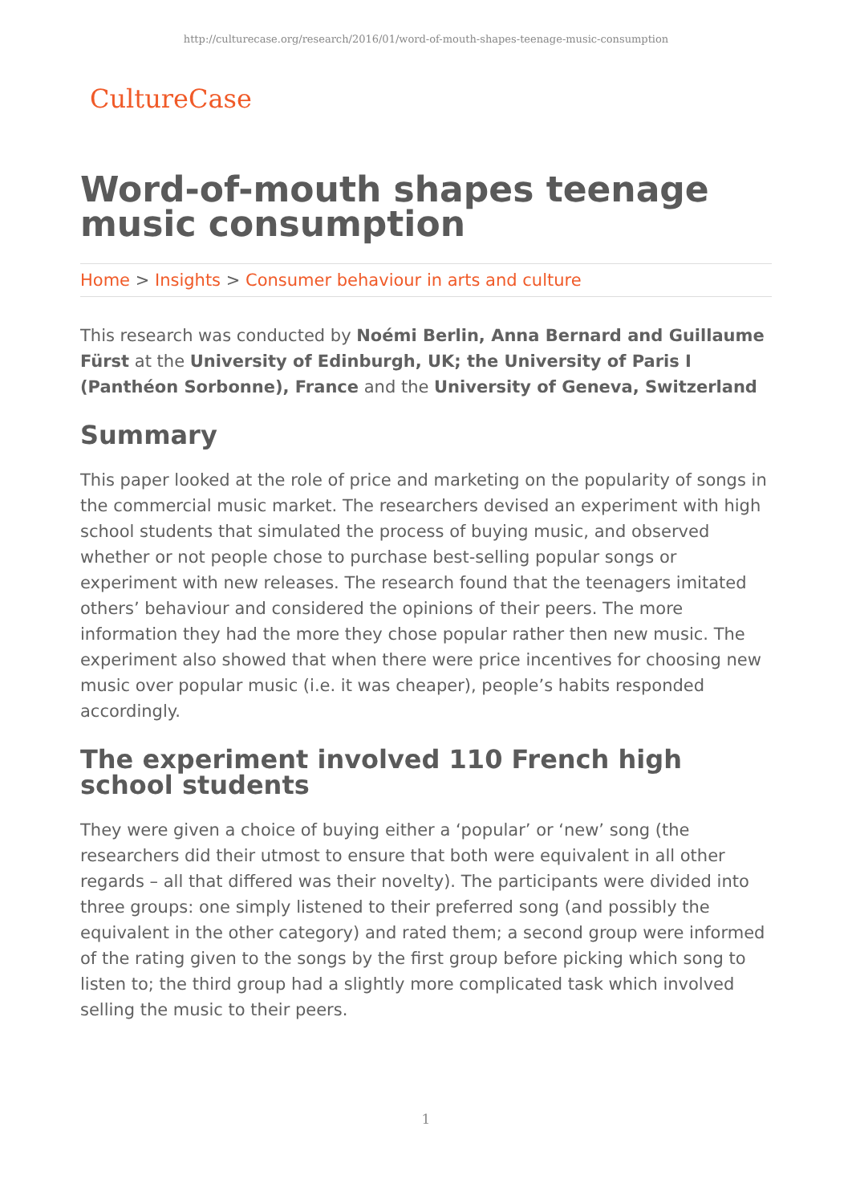http://culturecase.org/research/2016/01/word-of-mouth-shapes-teenage-music-consumption
CultureCase
Word-of-mouth shapes teenage music consumption
Home > Insights > Consumer behaviour in arts and culture
This research was conducted by Noémi Berlin, Anna Bernard and Guillaume Fürst at the University of Edinburgh, UK; the University of Paris I (Panthéon Sorbonne), France and the University of Geneva, Switzerland
Summary
This paper looked at the role of price and marketing on the popularity of songs in the commercial music market. The researchers devised an experiment with high school students that simulated the process of buying music, and observed whether or not people chose to purchase best-selling popular songs or experiment with new releases. The research found that the teenagers imitated others’ behaviour and considered the opinions of their peers. The more information they had the more they chose popular rather then new music. The experiment also showed that when there were price incentives for choosing new music over popular music (i.e. it was cheaper), people’s habits responded accordingly.
The experiment involved 110 French high school students
They were given a choice of buying either a ‘popular’ or ‘new’ song (the researchers did their utmost to ensure that both were equivalent in all other regards – all that differed was their novelty). The participants were divided into three groups: one simply listened to their preferred song (and possibly the equivalent in the other category) and rated them; a second group were informed of the rating given to the songs by the first group before picking which song to listen to; the third group had a slightly more complicated task which involved selling the music to their peers.
1